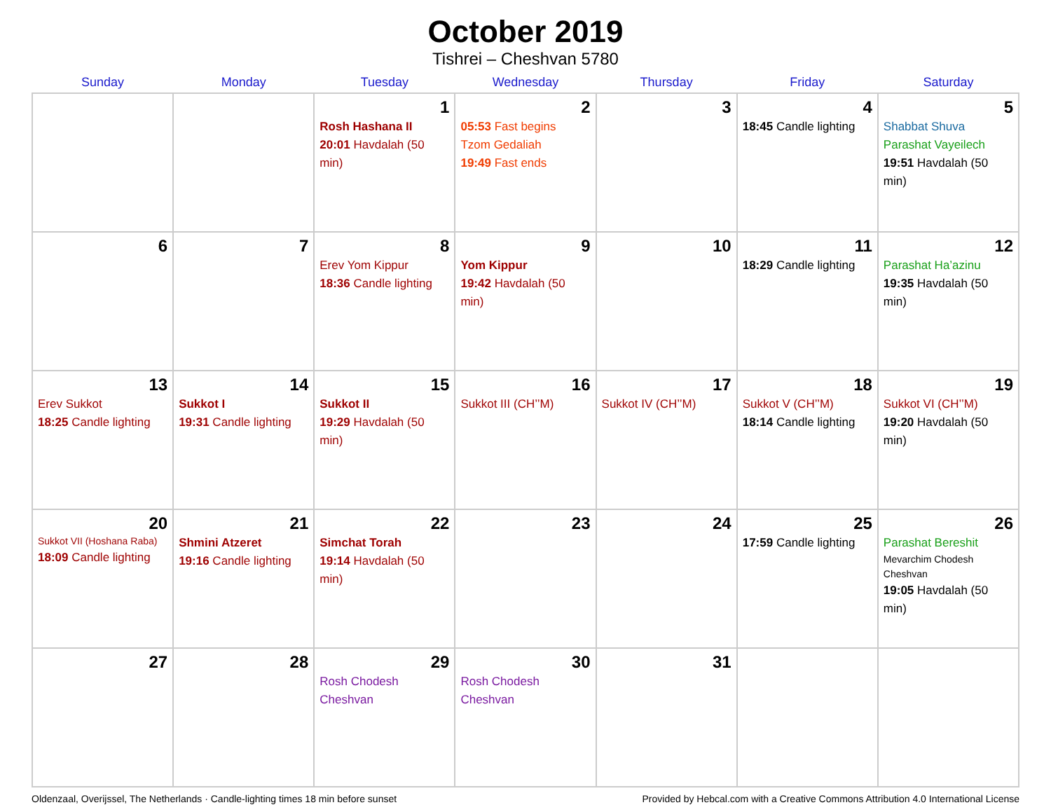October 2019
Tishrei – Cheshvan 5780
| Sunday | Monday | Tuesday | Wednesday | Thursday | Friday | Saturday |
| --- | --- | --- | --- | --- | --- | --- |
| | | 1 Rosh Hashana II 20:01 Havdalah (50 min) | 2 05:53 Fast begins Tzom Gedaliah 19:49 Fast ends | 3 | 4 18:45 Candle lighting | 5 Shabbat Shuva Parashat Vayeilech 19:51 Havdalah (50 min) |
| 6 | 7 | 8 Erev Yom Kippur 18:36 Candle lighting | 9 Yom Kippur 19:42 Havdalah (50 min) | 10 | 11 18:29 Candle lighting | 12 Parashat Ha’azinu 19:35 Havdalah (50 min) |
| 13 Erev Sukkot 18:25 Candle lighting | 14 Sukkot I 19:31 Candle lighting | 15 Sukkot II 19:29 Havdalah (50 min) | 16 Sukkot III (CH’’M) | 17 Sukkot IV (CH’’M) | 18 Sukkot V (CH’’M) 18:14 Candle lighting | 19 Sukkot VI (CH’’M) 19:20 Havdalah (50 min) |
| 20 Sukkot VII (Hoshana Raba) 18:09 Candle lighting | 21 Shmini Atzeret 19:16 Candle lighting | 22 Simchat Torah 19:14 Havdalah (50 min) | 23 | 24 | 25 17:59 Candle lighting | 26 Parashat Bereshit Mevarchim Chodesh Cheshvan 19:05 Havdalah (50 min) |
| 27 | 28 | 29 Rosh Chodesh Cheshvan | 30 Rosh Chodesh Cheshvan | 31 | | |
Oldenzaal, Overijssel, The Netherlands · Candle-lighting times 18 min before sunset Provided by Hebcal.com with a Creative Commons Attribution 4.0 International License